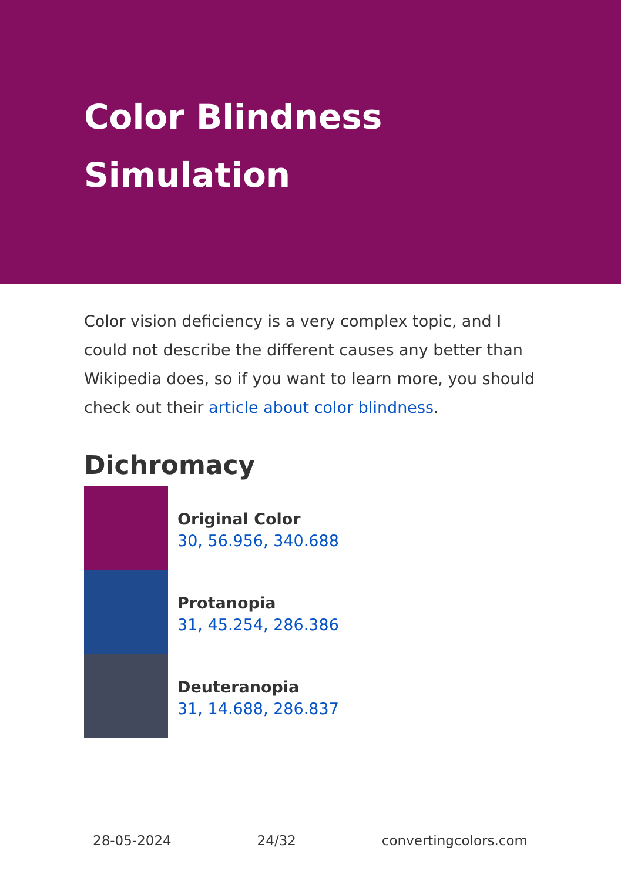Color Blindness
Simulation
Color vision deficiency is a very complex topic, and I could not describe the different causes any better than Wikipedia does, so if you want to learn more, you should check out their article about color blindness.
Dichromacy
Original Color
30, 56.956, 340.688
Protanopia
31, 45.254, 286.386
Deuteranopia
31, 14.688, 286.837
28-05-2024 24/32 convertingcolors.com